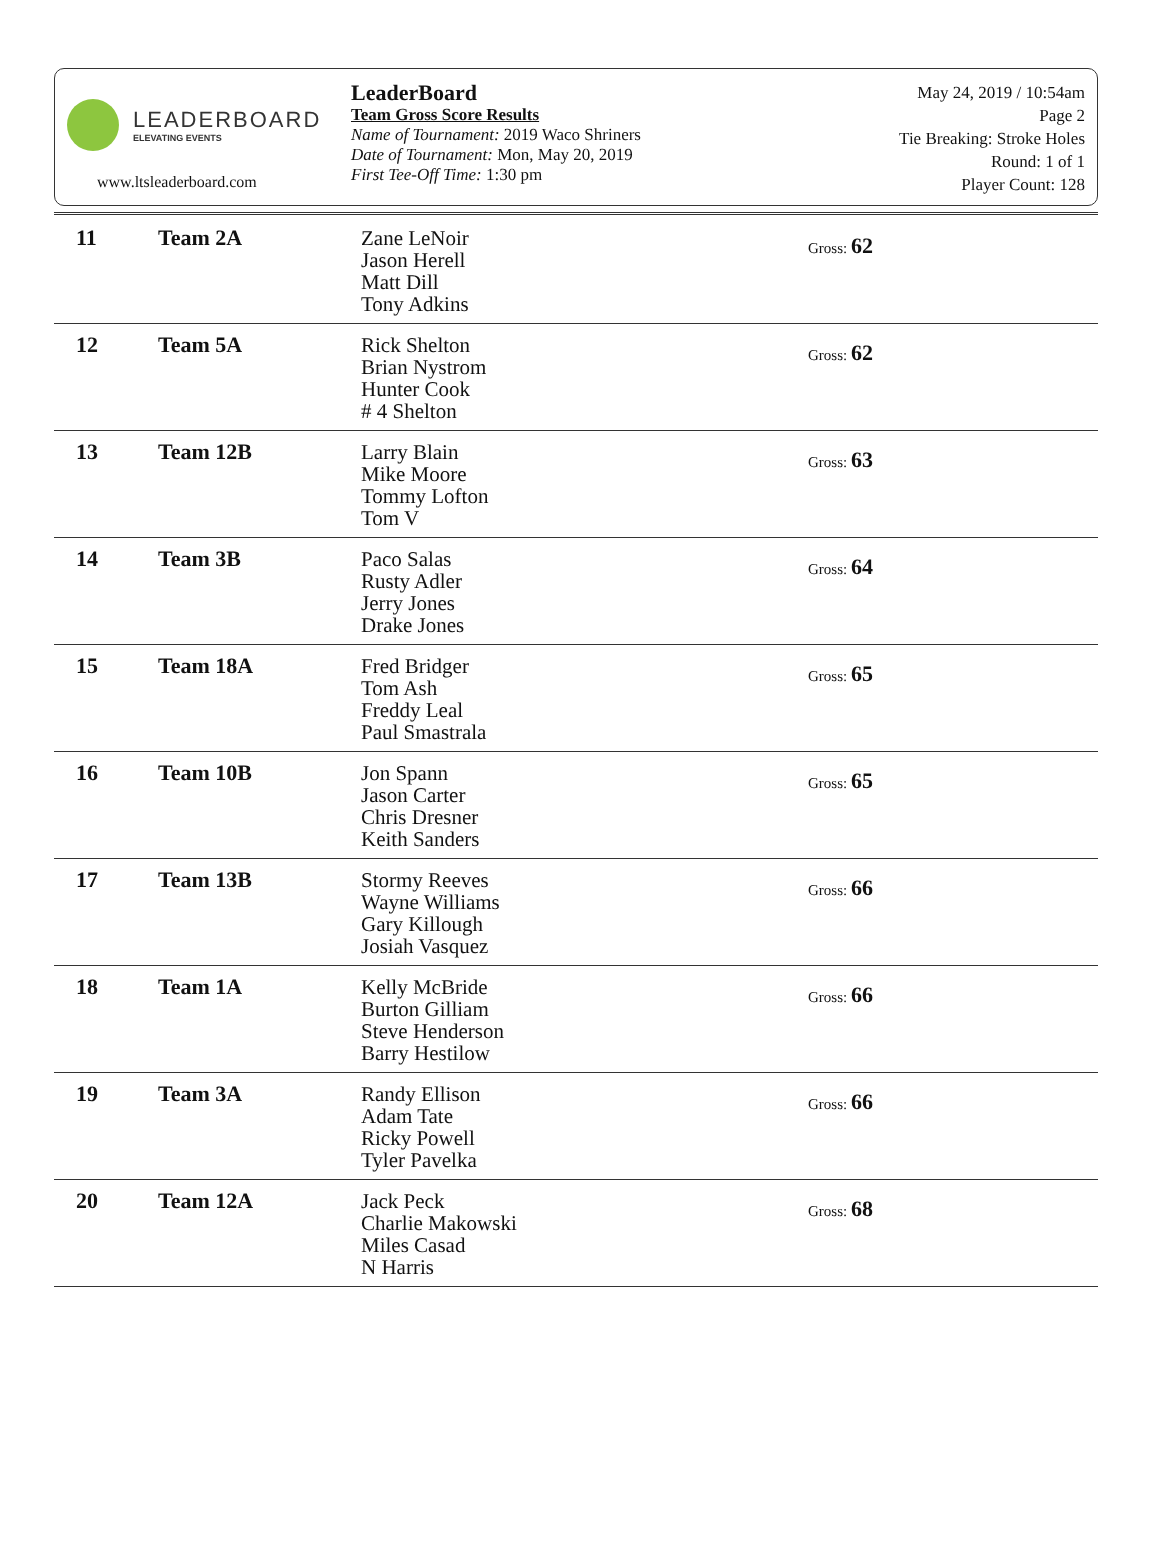LEADERBOARD
ELEVATING EVENTS
www.ltsleaderboard.com
LeaderBoard
Team Gross Score Results
Name of Tournament: 2019 Waco Shriners
Date of Tournament: Mon, May 20, 2019
First Tee-Off Time: 1:30 pm
May 24, 2019 / 10:54am
Page 2
Tie Breaking: Stroke Holes
Round: 1 of 1
Player Count: 128
| 11 | Team 2A | Zane LeNoir Jason Herell Matt Dill Tony Adkins | Gross: 62 |
| 12 | Team 5A | Rick Shelton Brian Nystrom Hunter Cook # 4 Shelton | Gross: 62 |
| 13 | Team 12B | Larry Blain Mike Moore Tommy Lofton Tom V | Gross: 63 |
| 14 | Team 3B | Paco Salas Rusty Adler Jerry Jones Drake Jones | Gross: 64 |
| 15 | Team 18A | Fred Bridger Tom Ash Freddy Leal Paul Smastrala | Gross: 65 |
| 16 | Team 10B | Jon Spann Jason Carter Chris Dresner Keith Sanders | Gross: 65 |
| 17 | Team 13B | Stormy Reeves Wayne Williams Gary Killough Josiah Vasquez | Gross: 66 |
| 18 | Team 1A | Kelly McBride Burton Gilliam Steve Henderson Barry Hestilow | Gross: 66 |
| 19 | Team 3A | Randy Ellison Adam Tate Ricky Powell Tyler Pavelka | Gross: 66 |
| 20 | Team 12A | Jack Peck Charlie Makowski Miles Casad N Harris | Gross: 68 |